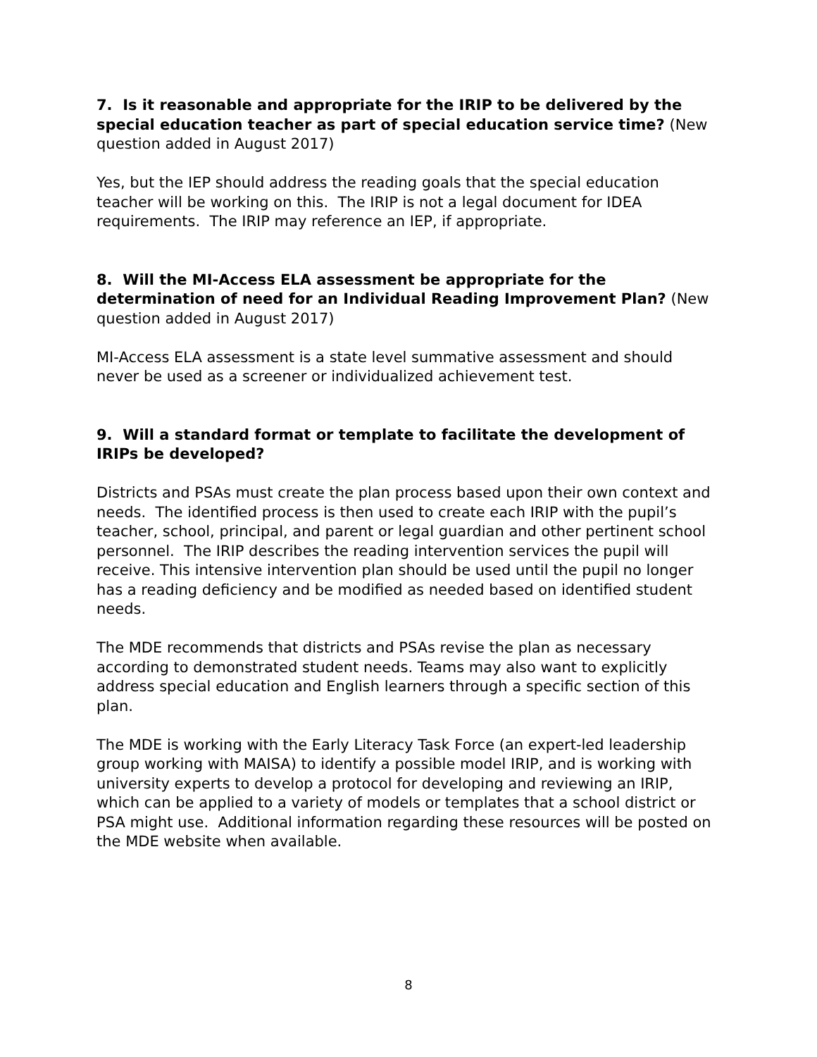7. Is it reasonable and appropriate for the IRIP to be delivered by the special education teacher as part of special education service time? (New question added in August 2017)
Yes, but the IEP should address the reading goals that the special education teacher will be working on this. The IRIP is not a legal document for IDEA requirements. The IRIP may reference an IEP, if appropriate.
8. Will the MI-Access ELA assessment be appropriate for the determination of need for an Individual Reading Improvement Plan? (New question added in August 2017)
MI-Access ELA assessment is a state level summative assessment and should never be used as a screener or individualized achievement test.
9. Will a standard format or template to facilitate the development of IRIPs be developed?
Districts and PSAs must create the plan process based upon their own context and needs. The identified process is then used to create each IRIP with the pupil’s teacher, school, principal, and parent or legal guardian and other pertinent school personnel. The IRIP describes the reading intervention services the pupil will receive. This intensive intervention plan should be used until the pupil no longer has a reading deficiency and be modified as needed based on identified student needs.
The MDE recommends that districts and PSAs revise the plan as necessary according to demonstrated student needs. Teams may also want to explicitly address special education and English learners through a specific section of this plan.
The MDE is working with the Early Literacy Task Force (an expert-led leadership group working with MAISA) to identify a possible model IRIP, and is working with university experts to develop a protocol for developing and reviewing an IRIP, which can be applied to a variety of models or templates that a school district or PSA might use. Additional information regarding these resources will be posted on the MDE website when available.
8